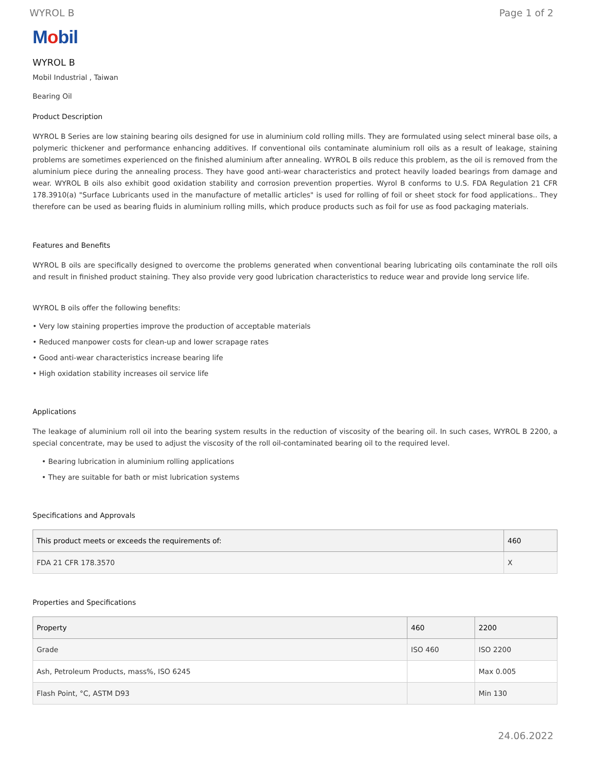WYROL B Page 1 of 2
Mobil
WYROL B
Mobil Industrial , Taiwan
Bearing Oil
Product Description
WYROL B Series are low staining bearing oils designed for use in aluminium cold rolling mills. They are formulated using select mineral base oils, a polymeric thickener and performance enhancing additives. If conventional oils contaminate aluminium roll oils as a result of leakage, staining problems are sometimes experienced on the finished aluminium after annealing. WYROL B oils reduce this problem, as the oil is removed from the aluminium piece during the annealing process. They have good anti-wear characteristics and protect heavily loaded bearings from damage and wear. WYROL B oils also exhibit good oxidation stability and corrosion prevention properties. Wyrol B conforms to U.S. FDA Regulation 21 CFR 178.3910(a) "Surface Lubricants used in the manufacture of metallic articles" is used for rolling of foil or sheet stock for food applications.. They therefore can be used as bearing fluids in aluminium rolling mills, which produce products such as foil for use as food packaging materials.
Features and Benefits
WYROL B oils are specifically designed to overcome the problems generated when conventional bearing lubricating oils contaminate the roll oils and result in finished product staining. They also provide very good lubrication characteristics to reduce wear and provide long service life.
WYROL B oils offer the following benefits:
• Very low staining properties improve the production of acceptable materials
• Reduced manpower costs for clean-up and lower scrapage rates
• Good anti-wear characteristics increase bearing life
• High oxidation stability increases oil service life
Applications
The leakage of aluminium roll oil into the bearing system results in the reduction of viscosity of the bearing oil. In such cases, WYROL B 2200, a special concentrate, may be used to adjust the viscosity of the roll oil-contaminated bearing oil to the required level.
• Bearing lubrication in aluminium rolling applications
• They are suitable for bath or mist lubrication systems
Specifications and Approvals
| This product meets or exceeds the requirements of: | 460 |
| --- | --- |
| FDA 21 CFR 178.3570 | X |
Properties and Specifications
| Property | 460 | 2200 |
| --- | --- | --- |
| Grade | ISO 460 | ISO 2200 |
| Ash, Petroleum Products, mass%, ISO 6245 | | Max 0.005 |
| Flash Point, °C, ASTM D93 | | Min 130 |
24.06.2022